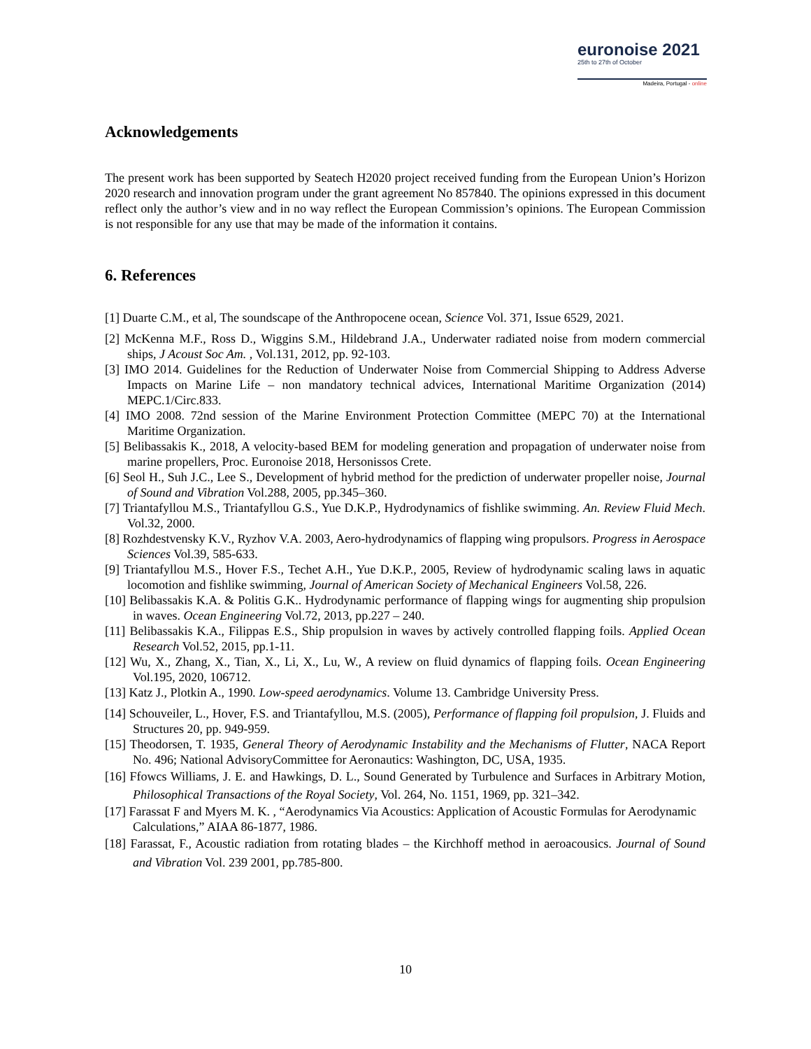euronoise 2021
25th to 27th of October
Madeira, Portugal - online
Acknowledgements
The present work has been supported by Seatech H2020 project received funding from the European Union’s Horizon 2020 research and innovation program under the grant agreement No 857840. The opinions expressed in this document reflect only the author’s view and in no way reflect the European Commission’s opinions. The European Commission is not responsible for any use that may be made of the information it contains.
6. References
[1] Duarte C.M., et al, The soundscape of the Anthropocene ocean, Science Vol. 371, Issue 6529, 2021.
[2] McKenna M.F., Ross D., Wiggins S.M., Hildebrand J.A., Underwater radiated noise from modern commercial ships, J Acoust Soc Am. , Vol.131, 2012, pp. 92-103.
[3] IMO 2014. Guidelines for the Reduction of Underwater Noise from Commercial Shipping to Address Adverse Impacts on Marine Life – non mandatory technical advices, International Maritime Organization (2014) MEPC.1/Circ.833.
[4] IMO 2008. 72nd session of the Marine Environment Protection Committee (MEPC 70) at the International Maritime Organization.
[5] Belibassakis K., 2018, A velocity-based BEM for modeling generation and propagation of underwater noise from marine propellers, Proc. Euronoise 2018, Hersonissos Crete.
[6] Seol H., Suh J.C., Lee S., Development of hybrid method for the prediction of underwater propeller noise, Journal of Sound and Vibration Vol.288, 2005, pp.345–360.
[7] Triantafyllou M.S., Triantafyllou G.S., Yue D.K.P., Hydrodynamics of fishlike swimming. An. Review Fluid Mech. Vol.32, 2000.
[8] Rozhdestvensky K.V., Ryzhov V.A. 2003, Aero-hydrodynamics of flapping wing propulsors. Progress in Aerospace Sciences Vol.39, 585-633.
[9] Triantafyllou M.S., Hover F.S., Techet A.H., Yue D.K.P., 2005, Review of hydrodynamic scaling laws in aquatic locomotion and fishlike swimming, Journal of American Society of Mechanical Engineers Vol.58, 226.
[10] Belibassakis K.A. & Politis G.K.. Hydrodynamic performance of flapping wings for augmenting ship propulsion in waves. Ocean Engineering Vol.72, 2013, pp.227 – 240.
[11] Belibassakis K.A., Filippas E.S., Ship propulsion in waves by actively controlled flapping foils. Applied Ocean Research Vol.52, 2015, pp.1-11.
[12] Wu, X., Zhang, X., Tian, X., Li, X., Lu, W., A review on fluid dynamics of flapping foils. Ocean Engineering Vol.195, 2020, 106712.
[13] Katz J., Plotkin A., 1990. Low-speed aerodynamics. Volume 13. Cambridge University Press.
[14] Schouveiler, L., Hover, F.S. and Triantafyllou, M.S. (2005), Performance of flapping foil propulsion, J. Fluids and Structures 20, pp. 949-959.
[15] Theodorsen, T. 1935, General Theory of Aerodynamic Instability and the Mechanisms of Flutter, NACA Report No. 496; National AdvisoryCommittee for Aeronautics: Washington, DC, USA, 1935.
[16] Ffowcs Williams, J. E. and Hawkings, D. L., Sound Generated by Turbulence and Surfaces in Arbitrary Motion, Philosophical Transactions of the Royal Society, Vol. 264, No. 1151, 1969, pp. 321–342.
[17] Farassat F and Myers M. K. , “Aerodynamics Via Acoustics: Application of Acoustic Formulas for Aerodynamic Calculations,” AIAA 86-1877, 1986.
[18] Farassat, F., Acoustic radiation from rotating blades – the Kirchhoff method in aeroacousics. Journal of Sound and Vibration Vol. 239 2001, pp.785-800.
10